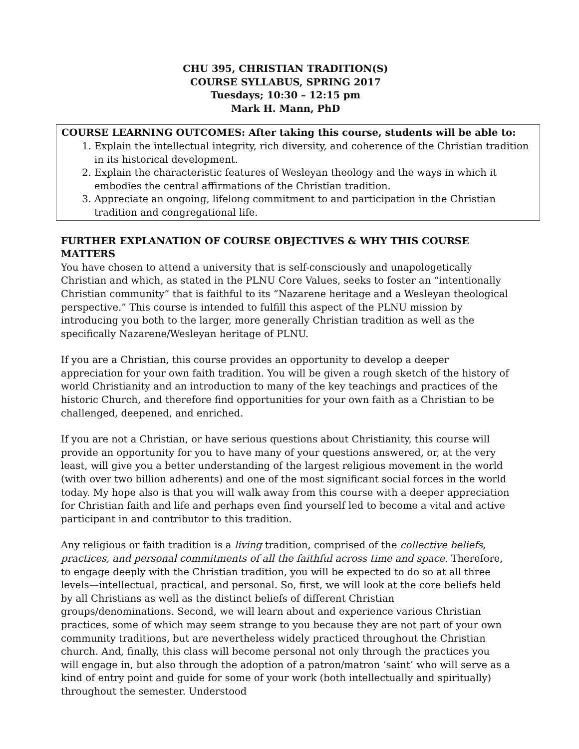CHU 395, CHRISTIAN TRADITION(S)
COURSE SYLLABUS, SPRING 2017
Tuesdays; 10:30 – 12:15 pm
Mark H. Mann, PhD
COURSE LEARNING OUTCOMES: After taking this course, students will be able to:
1. Explain the intellectual integrity, rich diversity, and coherence of the Christian tradition in its historical development.
2. Explain the characteristic features of Wesleyan theology and the ways in which it embodies the central affirmations of the Christian tradition.
3. Appreciate an ongoing, lifelong commitment to and participation in the Christian tradition and congregational life.
FURTHER EXPLANATION OF COURSE OBJECTIVES & WHY THIS COURSE MATTERS
You have chosen to attend a university that is self-consciously and unapologetically Christian and which, as stated in the PLNU Core Values, seeks to foster an “intentionally Christian community” that is faithful to its “Nazarene heritage and a Wesleyan theological perspective.” This course is intended to fulfill this aspect of the PLNU mission by introducing you both to the larger, more generally Christian tradition as well as the specifically Nazarene/Wesleyan heritage of PLNU.
If you are a Christian, this course provides an opportunity to develop a deeper appreciation for your own faith tradition. You will be given a rough sketch of the history of world Christianity and an introduction to many of the key teachings and practices of the historic Church, and therefore find opportunities for your own faith as a Christian to be challenged, deepened, and enriched.
If you are not a Christian, or have serious questions about Christianity, this course will provide an opportunity for you to have many of your questions answered, or, at the very least, will give you a better understanding of the largest religious movement in the world (with over two billion adherents) and one of the most significant social forces in the world today. My hope also is that you will walk away from this course with a deeper appreciation for Christian faith and life and perhaps even find yourself led to become a vital and active participant in and contributor to this tradition.
Any religious or faith tradition is a living tradition, comprised of the collective beliefs, practices, and personal commitments of all the faithful across time and space. Therefore, to engage deeply with the Christian tradition, you will be expected to do so at all three levels—intellectual, practical, and personal. So, first, we will look at the core beliefs held by all Christians as well as the distinct beliefs of different Christian groups/denominations. Second, we will learn about and experience various Christian practices, some of which may seem strange to you because they are not part of your own community traditions, but are nevertheless widely practiced throughout the Christian church. And, finally, this class will become personal not only through the practices you will engage in, but also through the adoption of a patron/matron ‘saint’ who will serve as a kind of entry point and guide for some of your work (both intellectually and spiritually) throughout the semester. Understood